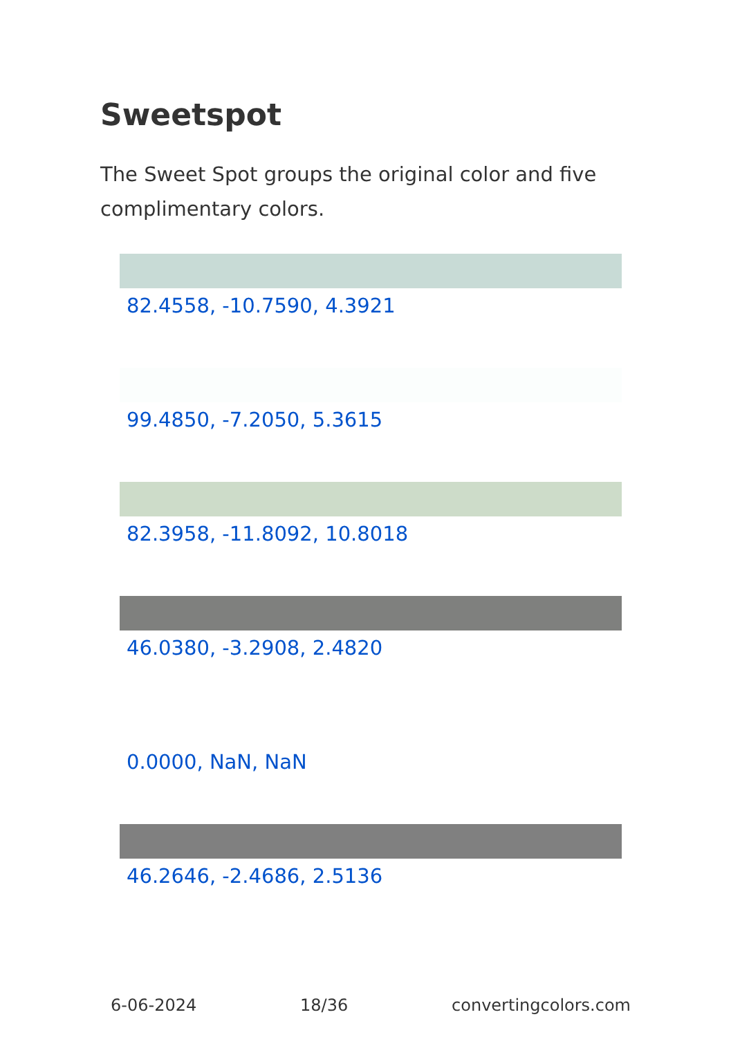Sweetspot
The Sweet Spot groups the original color and five complimentary colors.
82.4558, -10.7590, 4.3921
99.4850, -7.2050, 5.3615
82.3958, -11.8092, 10.8018
46.0380, -3.2908, 2.4820
0.0000, NaN, NaN
46.2646, -2.4686, 2.5136
6-06-2024 18/36 convertingcolors.com